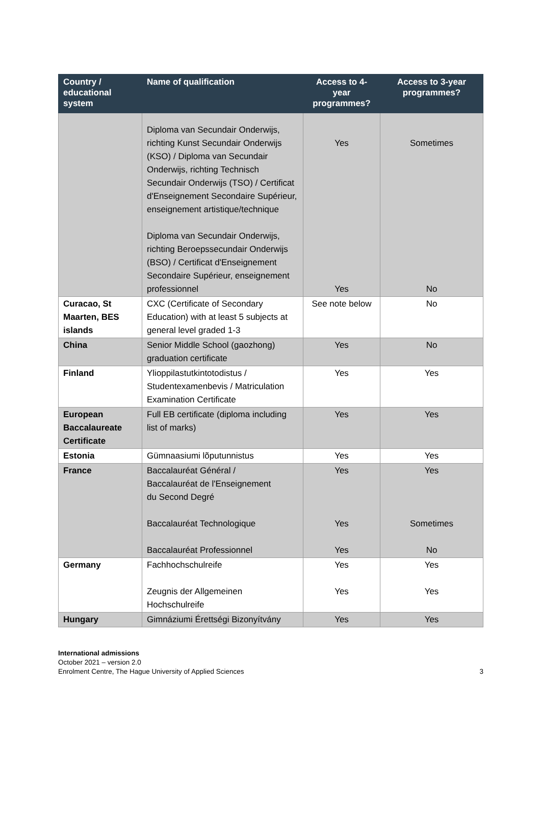| Country / educational system | Name of qualification | Access to 4- year programmes? | Access to 3-year programmes? |
| --- | --- | --- | --- |
| | Diploma van Secundair Onderwijs, richting Kunst Secundair Onderwijs (KSO) / Diploma van Secundair Onderwijs, richting Technisch Secundair Onderwijs (TSO) / Certificat d'Enseignement Secondaire Supérieur, enseignement artistique/technique Diploma van Secundair Onderwijs, richting Beroepssecundair Onderwijs (BSO) / Certificat d'Enseignement Secondaire Supérieur, enseignement professionnel | Yes Yes | Sometimes No |
| Curacao, St Maarten, BES islands | CXC (Certificate of Secondary Education) with at least 5 subjects at general level graded 1-3 | See note below | No |
| China | Senior Middle School (gaozhong) graduation certificate | Yes | No |
| Finland | Ylioppilastutkintotodistus / Studentexamenbevis / Matriculation Examination Certificate | Yes | Yes |
| European Baccalaureate Certificate | Full EB certificate (diploma including list of marks) | Yes | Yes |
| Estonia | Gümnaasiumi lõputunnistus | Yes | Yes |
| France | Baccalauréat Général / Baccalauréat de l'Enseignement du Second Degré Baccalauréat Technologique Baccalauréat Professionnel | Yes Yes Yes | Yes Sometimes No |
| Germany | Fachhochschulreife Zeugnis der Allgemeinen Hochschulreife | Yes Yes | Yes Yes |
| Hungary | Gimnáziumi Érettségi Bizonyítvány | Yes | Yes |
International admissions
October 2021 – version 2.0
Enrolment Centre, The Hague University of Applied Sciences 3